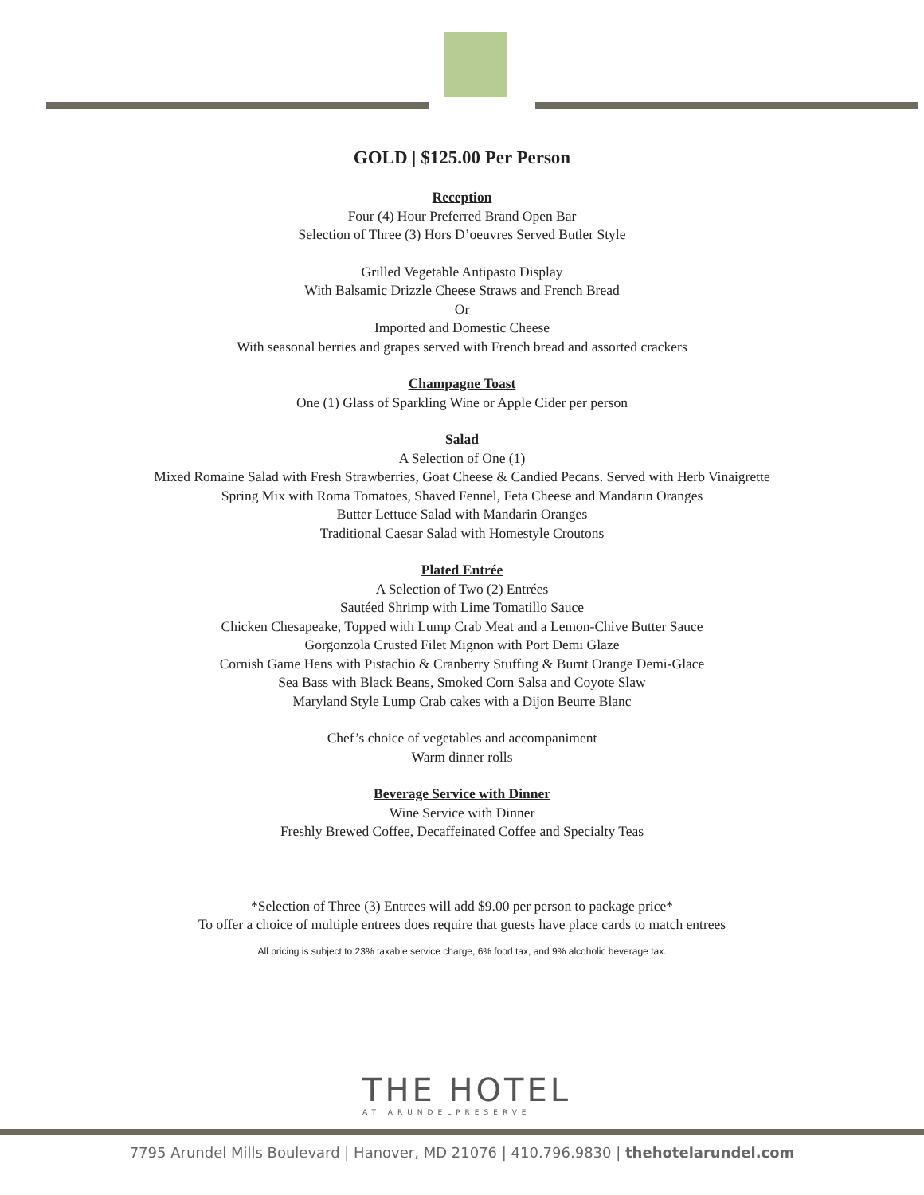GOLD | $125.00 Per Person
Reception
Four (4) Hour Preferred Brand Open Bar
Selection of Three (3) Hors D’oeuvres Served Butler Style
Grilled Vegetable Antipasto Display
With Balsamic Drizzle Cheese Straws and French Bread
Or
Imported and Domestic Cheese
With seasonal berries and grapes served with French bread and assorted crackers
Champagne Toast
One (1) Glass of Sparkling Wine or Apple Cider per person
Salad
A Selection of One (1)
Mixed Romaine Salad with Fresh Strawberries, Goat Cheese & Candied Pecans. Served with Herb Vinaigrette
Spring Mix with Roma Tomatoes, Shaved Fennel, Feta Cheese and Mandarin Oranges
Butter Lettuce Salad with Mandarin Oranges
Traditional Caesar Salad with Homestyle Croutons
Plated Entrée
A Selection of Two (2) Entrées
Sautéed Shrimp with Lime Tomatillo Sauce
Chicken Chesapeake, Topped with Lump Crab Meat and a Lemon-Chive Butter Sauce
Gorgonzola Crusted Filet Mignon with Port Demi Glaze
Cornish Game Hens with Pistachio & Cranberry Stuffing & Burnt Orange Demi-Glace
Sea Bass with Black Beans, Smoked Corn Salsa and Coyote Slaw
Maryland Style Lump Crab cakes with a Dijon Beurre Blanc
Chef’s choice of vegetables and accompaniment
Warm dinner rolls
Beverage Service with Dinner
Wine Service with Dinner
Freshly Brewed Coffee, Decaffeinated Coffee and Specialty Teas
*Selection of Three (3) Entrees will add $9.00 per person to package price*
To offer a choice of multiple entrees does require that guests have place cards to match entrees
All pricing is subject to 23% taxable service charge, 6% food tax, and 9% alcoholic beverage tax.
THE HOTEL
AT ARUNDELPRESERVE
7795 Arundel Mills Boulevard | Hanover, MD 21076 | 410.796.9830 | thehotelarundel.com